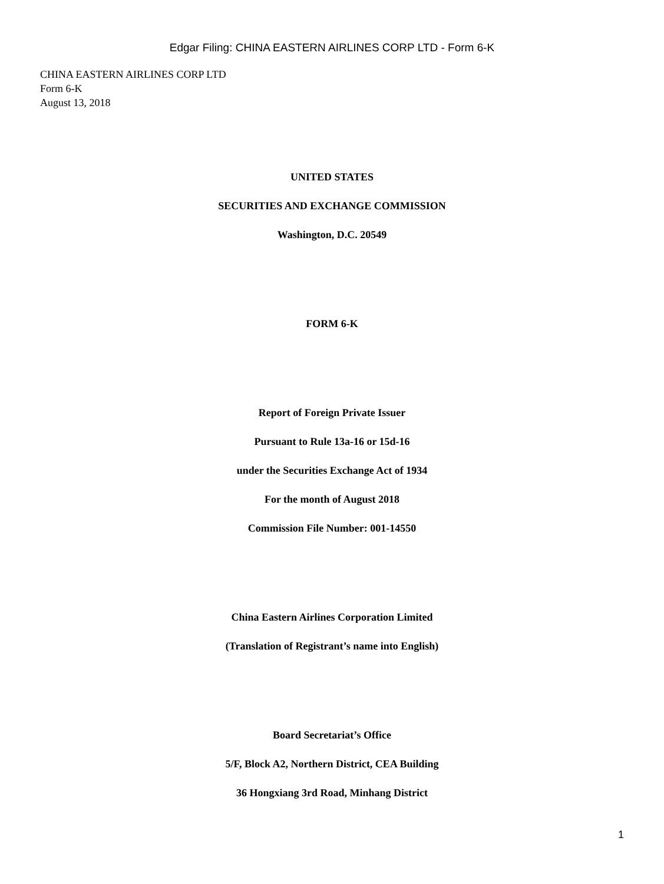Edgar Filing: CHINA EASTERN AIRLINES CORP LTD - Form 6-K
CHINA EASTERN AIRLINES CORP LTD
Form 6-K
August 13, 2018
UNITED STATES
SECURITIES AND EXCHANGE COMMISSION
Washington, D.C. 20549
FORM 6-K
Report of Foreign Private Issuer
Pursuant to Rule 13a-16 or 15d-16
under the Securities Exchange Act of 1934
For the month of August 2018
Commission File Number: 001-14550
China Eastern Airlines Corporation Limited
(Translation of Registrant’s name into English)
Board Secretariat’s Office
5/F, Block A2, Northern District, CEA Building
36 Hongxiang 3rd Road, Minhang District
1